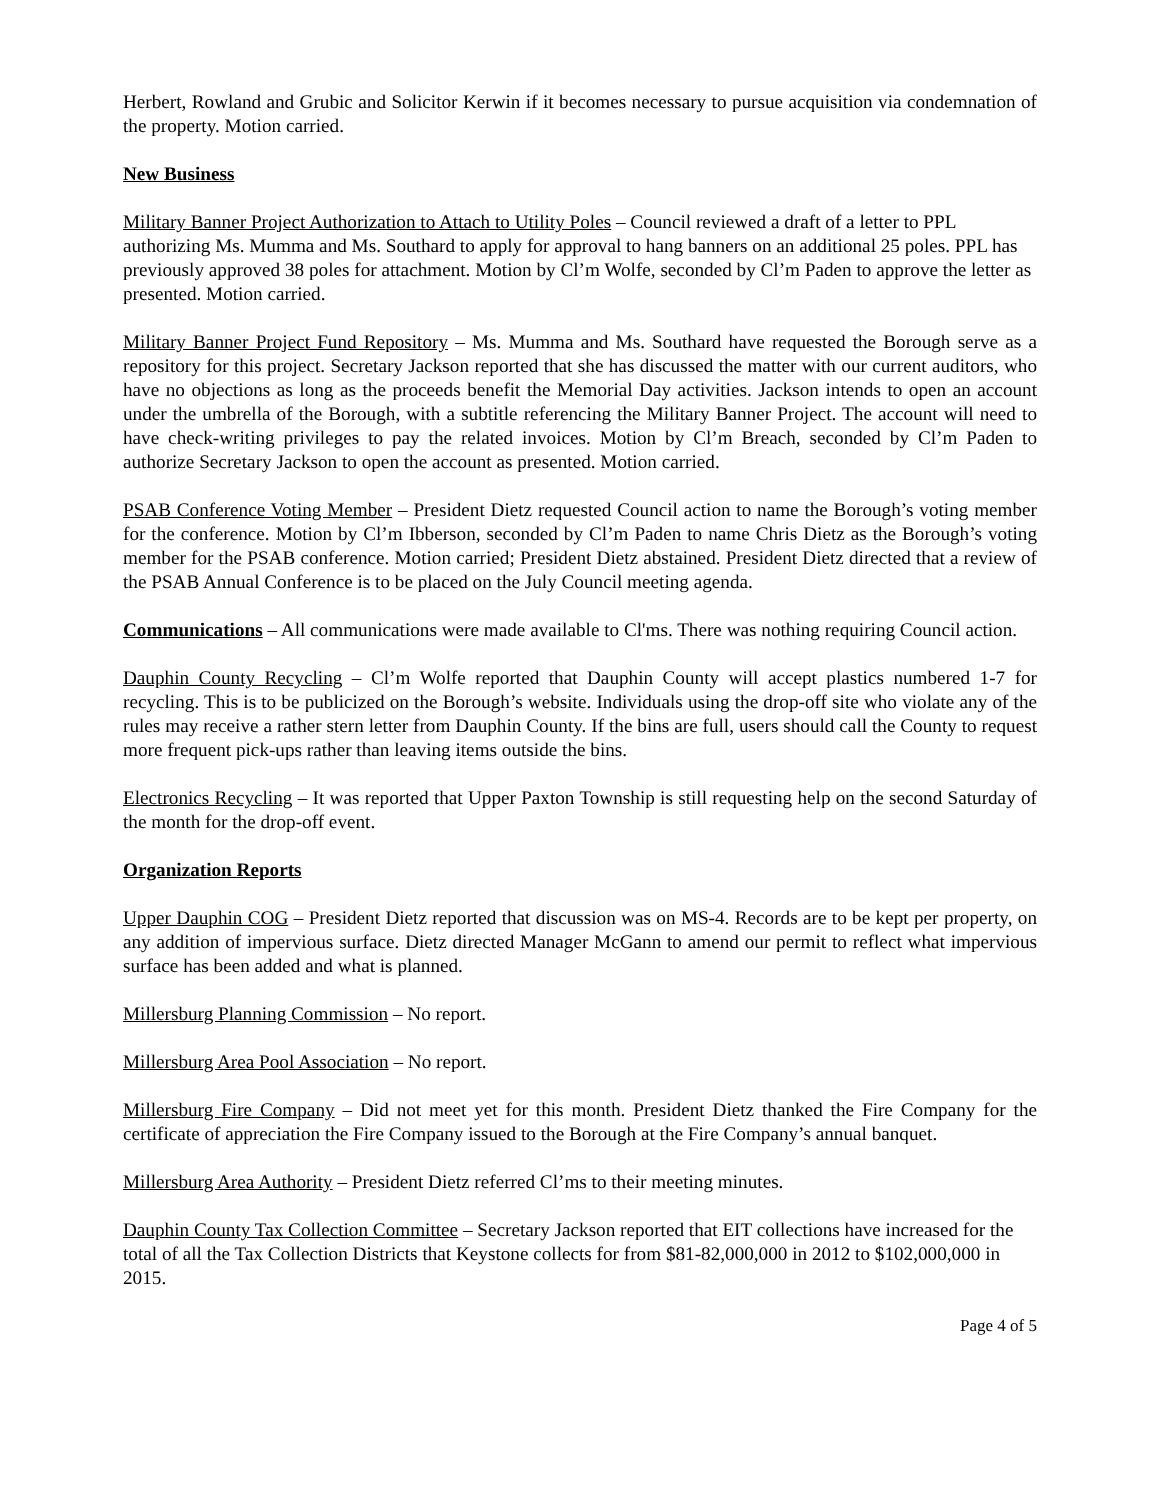Herbert, Rowland and Grubic and Solicitor Kerwin if it becomes necessary to pursue acquisition via condemnation of the property. Motion carried.
New Business
Military Banner Project Authorization to Attach to Utility Poles – Council reviewed a draft of a letter to PPL authorizing Ms. Mumma and Ms. Southard to apply for approval to hang banners on an additional 25 poles. PPL has previously approved 38 poles for attachment. Motion by Cl’m Wolfe, seconded by Cl’m Paden to approve the letter as presented. Motion carried.
Military Banner Project Fund Repository – Ms. Mumma and Ms. Southard have requested the Borough serve as a repository for this project. Secretary Jackson reported that she has discussed the matter with our current auditors, who have no objections as long as the proceeds benefit the Memorial Day activities. Jackson intends to open an account under the umbrella of the Borough, with a subtitle referencing the Military Banner Project. The account will need to have check-writing privileges to pay the related invoices. Motion by Cl’m Breach, seconded by Cl’m Paden to authorize Secretary Jackson to open the account as presented. Motion carried.
PSAB Conference Voting Member – President Dietz requested Council action to name the Borough’s voting member for the conference. Motion by Cl’m Ibberson, seconded by Cl’m Paden to name Chris Dietz as the Borough’s voting member for the PSAB conference. Motion carried; President Dietz abstained. President Dietz directed that a review of the PSAB Annual Conference is to be placed on the July Council meeting agenda.
Communications – All communications were made available to Cl'ms. There was nothing requiring Council action.
Dauphin County Recycling – Cl’m Wolfe reported that Dauphin County will accept plastics numbered 1-7 for recycling. This is to be publicized on the Borough’s website. Individuals using the drop-off site who violate any of the rules may receive a rather stern letter from Dauphin County. If the bins are full, users should call the County to request more frequent pick-ups rather than leaving items outside the bins.
Electronics Recycling – It was reported that Upper Paxton Township is still requesting help on the second Saturday of the month for the drop-off event.
Organization Reports
Upper Dauphin COG – President Dietz reported that discussion was on MS-4. Records are to be kept per property, on any addition of impervious surface. Dietz directed Manager McGann to amend our permit to reflect what impervious surface has been added and what is planned.
Millersburg Planning Commission – No report.
Millersburg Area Pool Association – No report.
Millersburg Fire Company – Did not meet yet for this month. President Dietz thanked the Fire Company for the certificate of appreciation the Fire Company issued to the Borough at the Fire Company’s annual banquet.
Millersburg Area Authority – President Dietz referred Cl’ms to their meeting minutes.
Dauphin County Tax Collection Committee – Secretary Jackson reported that EIT collections have increased for the total of all the Tax Collection Districts that Keystone collects for from $81-82,000,000 in 2012 to $102,000,000 in 2015.
Page 4 of 5